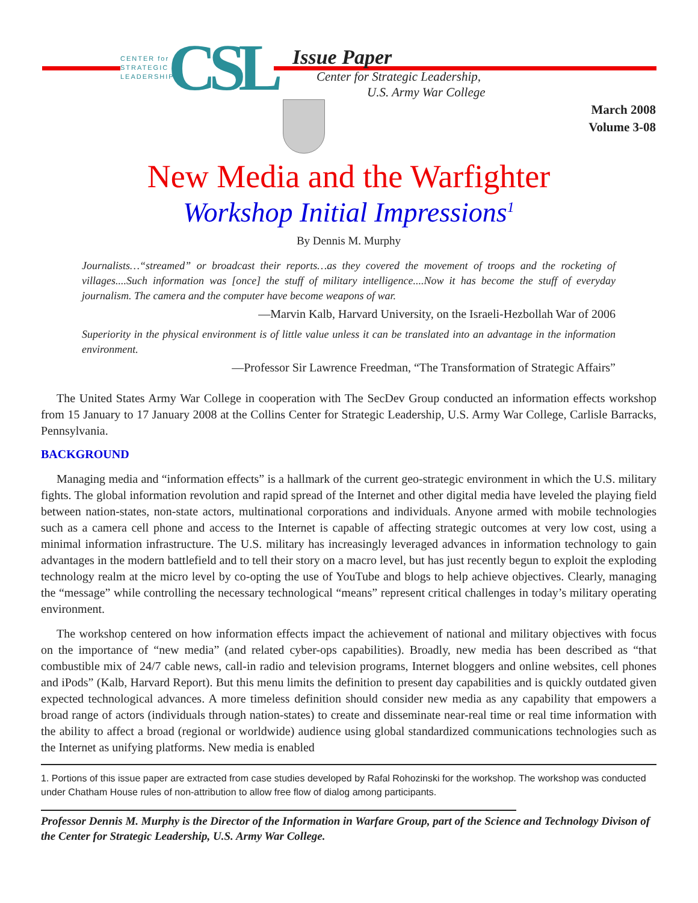CENTER for
STRATEGIC
LEADERSHIP
CSL
Issue Paper
Center for Strategic Leadership,
U.S. Army War College
March 2008
Volume 3-08
New Media and the Warfighter
Workshop Initial Impressions<sup>1</sup>
By Dennis M. Murphy
Journalists…“streamed” or broadcast their reports…as they covered the movement of troops and the rocketing of villages....Such information was [once] the stuff of military intelligence....Now it has become the stuff of everyday journalism. The camera and the computer have become weapons of war.
—Marvin Kalb, Harvard University, on the Israeli-Hezbollah War of 2006
Superiority in the physical environment is of little value unless it can be translated into an advantage in the information environment.
—Professor Sir Lawrence Freedman, “The Transformation of Strategic Affairs”
The United States Army War College in cooperation with The SecDev Group conducted an information effects workshop from 15 January to 17 January 2008 at the Collins Center for Strategic Leadership, U.S. Army War College, Carlisle Barracks, Pennsylvania.
BACKGROUND
Managing media and “information effects” is a hallmark of the current geo-strategic environment in which the U.S. military fights. The global information revolution and rapid spread of the Internet and other digital media have leveled the playing field between nation-states, non-state actors, multinational corporations and individuals. Anyone armed with mobile technologies such as a camera cell phone and access to the Internet is capable of affecting strategic outcomes at very low cost, using a minimal information infrastructure. The U.S. military has increasingly leveraged advances in information technology to gain advantages in the modern battlefield and to tell their story on a macro level, but has just recently begun to exploit the exploding technology realm at the micro level by co-opting the use of YouTube and blogs to help achieve objectives. Clearly, managing the “message” while controlling the necessary technological “means” represent critical challenges in today’s military operating environment.
The workshop centered on how information effects impact the achievement of national and military objectives with focus on the importance of “new media” (and related cyber-ops capabilities). Broadly, new media has been described as “that combustible mix of 24/7 cable news, call-in radio and television programs, Internet bloggers and online websites, cell phones and iPods” (Kalb, Harvard Report). But this menu limits the definition to present day capabilities and is quickly outdated given expected technological advances. A more timeless definition should consider new media as any capability that empowers a broad range of actors (individuals through nation-states) to create and disseminate near-real time or real time information with the ability to affect a broad (regional or worldwide) audience using global standardized communications technologies such as the Internet as unifying platforms. New media is enabled
1. Portions of this issue paper are extracted from case studies developed by Rafal Rohozinski for the workshop. The workshop was conducted under Chatham House rules of non-attribution to allow free flow of dialog among participants.
Professor Dennis M. Murphy is the Director of the Information in Warfare Group, part of the Science and Technology Divison of the Center for Strategic Leadership, U.S. Army War College.